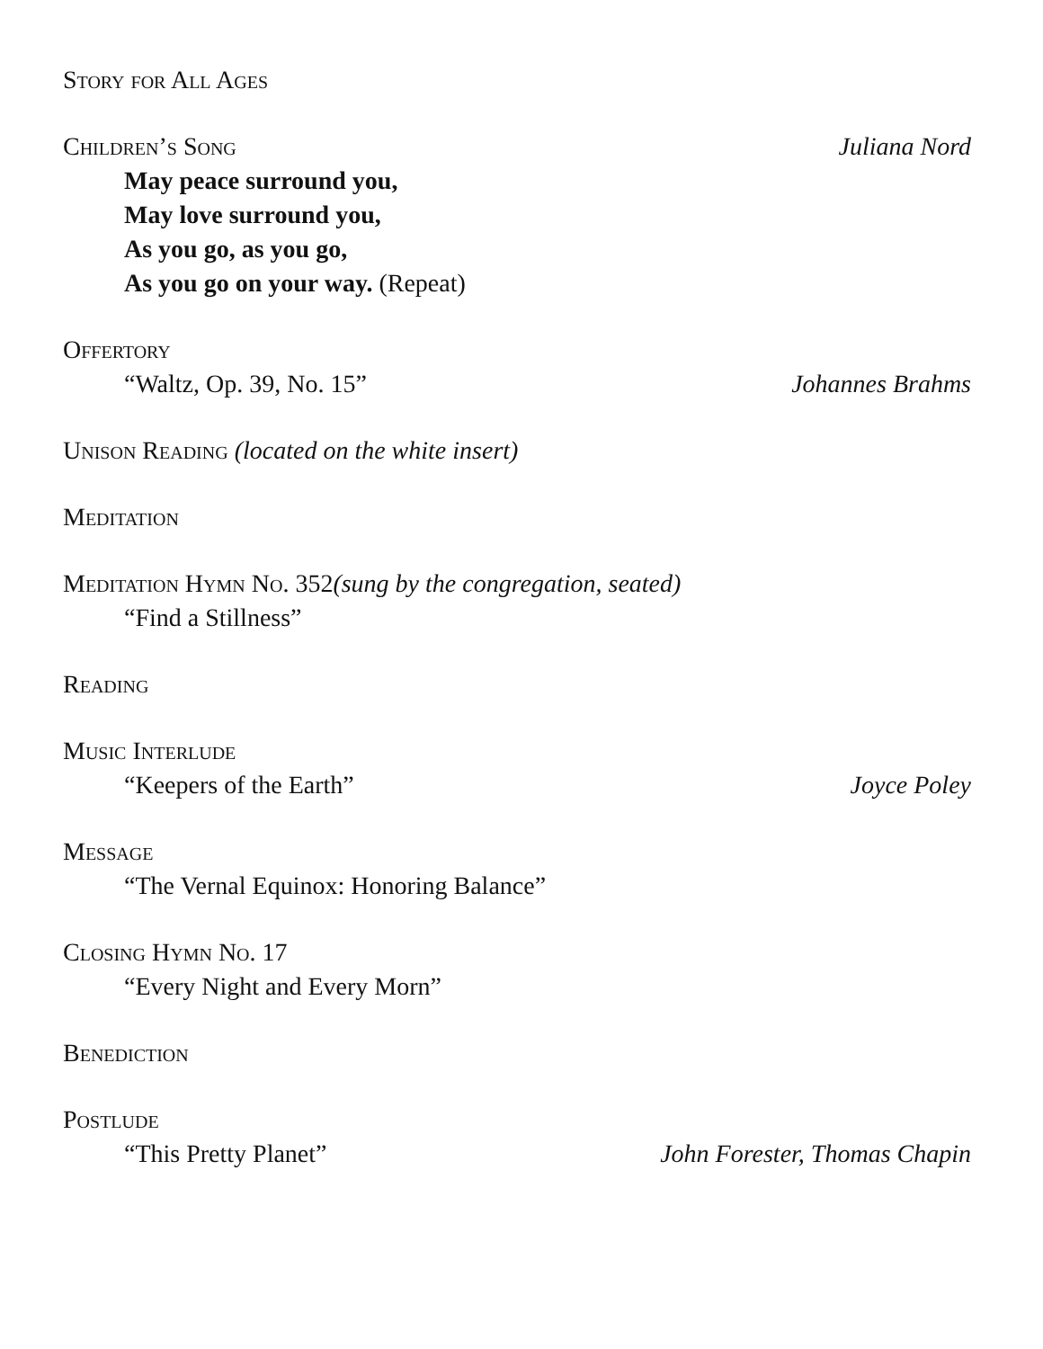Story for All Ages
Children’s Song Juliana Nord
May peace surround you,
May love surround you,
As you go, as you go,
As you go on your way. (Repeat)
Offertory
“Waltz, Op. 39, No. 15” Johannes Brahms
Unison Reading (located on the white insert)
Meditation
Meditation Hymn No. 352(sung by the congregation, seated)
“Find a Stillness”
Reading
Music Interlude
“Keepers of the Earth” Joyce Poley
Message
“The Vernal Equinox: Honoring Balance”
Closing Hymn No. 17
“Every Night and Every Morn”
Benediction
Postlude
“This Pretty Planet” John Forester, Thomas Chapin